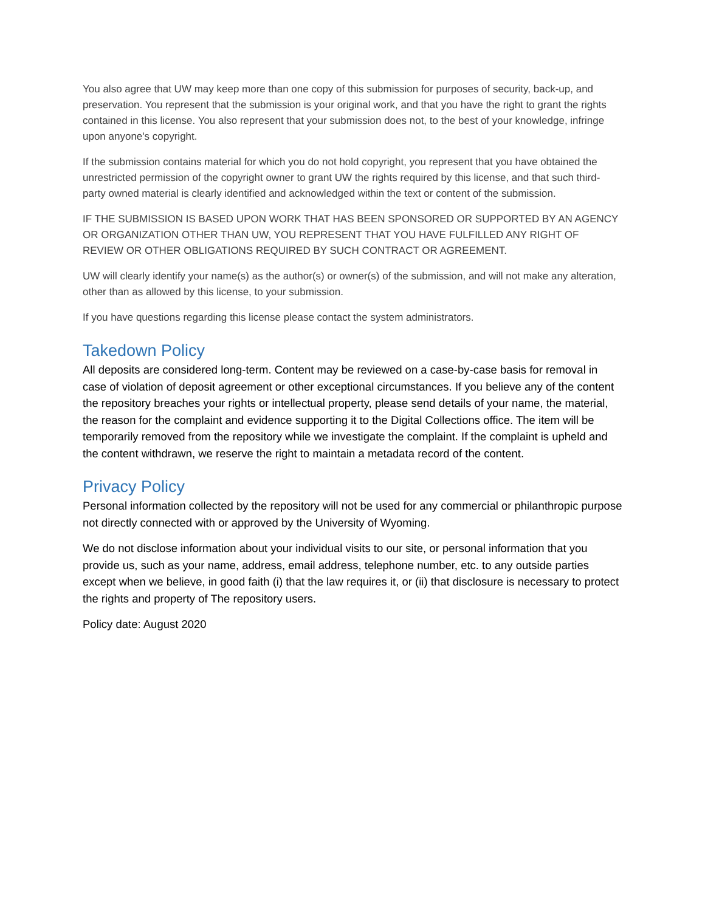You also agree that UW may keep more than one copy of this submission for purposes of security, back-up, and preservation. You represent that the submission is your original work, and that you have the right to grant the rights contained in this license. You also represent that your submission does not, to the best of your knowledge, infringe upon anyone's copyright.
If the submission contains material for which you do not hold copyright, you represent that you have obtained the unrestricted permission of the copyright owner to grant UW the rights required by this license, and that such third-party owned material is clearly identified and acknowledged within the text or content of the submission.
IF THE SUBMISSION IS BASED UPON WORK THAT HAS BEEN SPONSORED OR SUPPORTED BY AN AGENCY OR ORGANIZATION OTHER THAN UW, YOU REPRESENT THAT YOU HAVE FULFILLED ANY RIGHT OF REVIEW OR OTHER OBLIGATIONS REQUIRED BY SUCH CONTRACT OR AGREEMENT.
UW will clearly identify your name(s) as the author(s) or owner(s) of the submission, and will not make any alteration, other than as allowed by this license, to your submission.
If you have questions regarding this license please contact the system administrators.
Takedown Policy
All deposits are considered long-term. Content may be reviewed on a case-by-case basis for removal in case of violation of deposit agreement or other exceptional circumstances. If you believe any of the content the repository breaches your rights or intellectual property, please send details of your name, the material, the reason for the complaint and evidence supporting it to the Digital Collections office. The item will be temporarily removed from the repository while we investigate the complaint. If the complaint is upheld and the content withdrawn, we reserve the right to maintain a metadata record of the content.
Privacy Policy
Personal information collected by the repository will not be used for any commercial or philanthropic purpose not directly connected with or approved by the University of Wyoming.
We do not disclose information about your individual visits to our site, or personal information that you provide us, such as your name, address, email address, telephone number, etc. to any outside parties except when we believe, in good faith (i) that the law requires it, or (ii) that disclosure is necessary to protect the rights and property of The repository users.
Policy date: August 2020